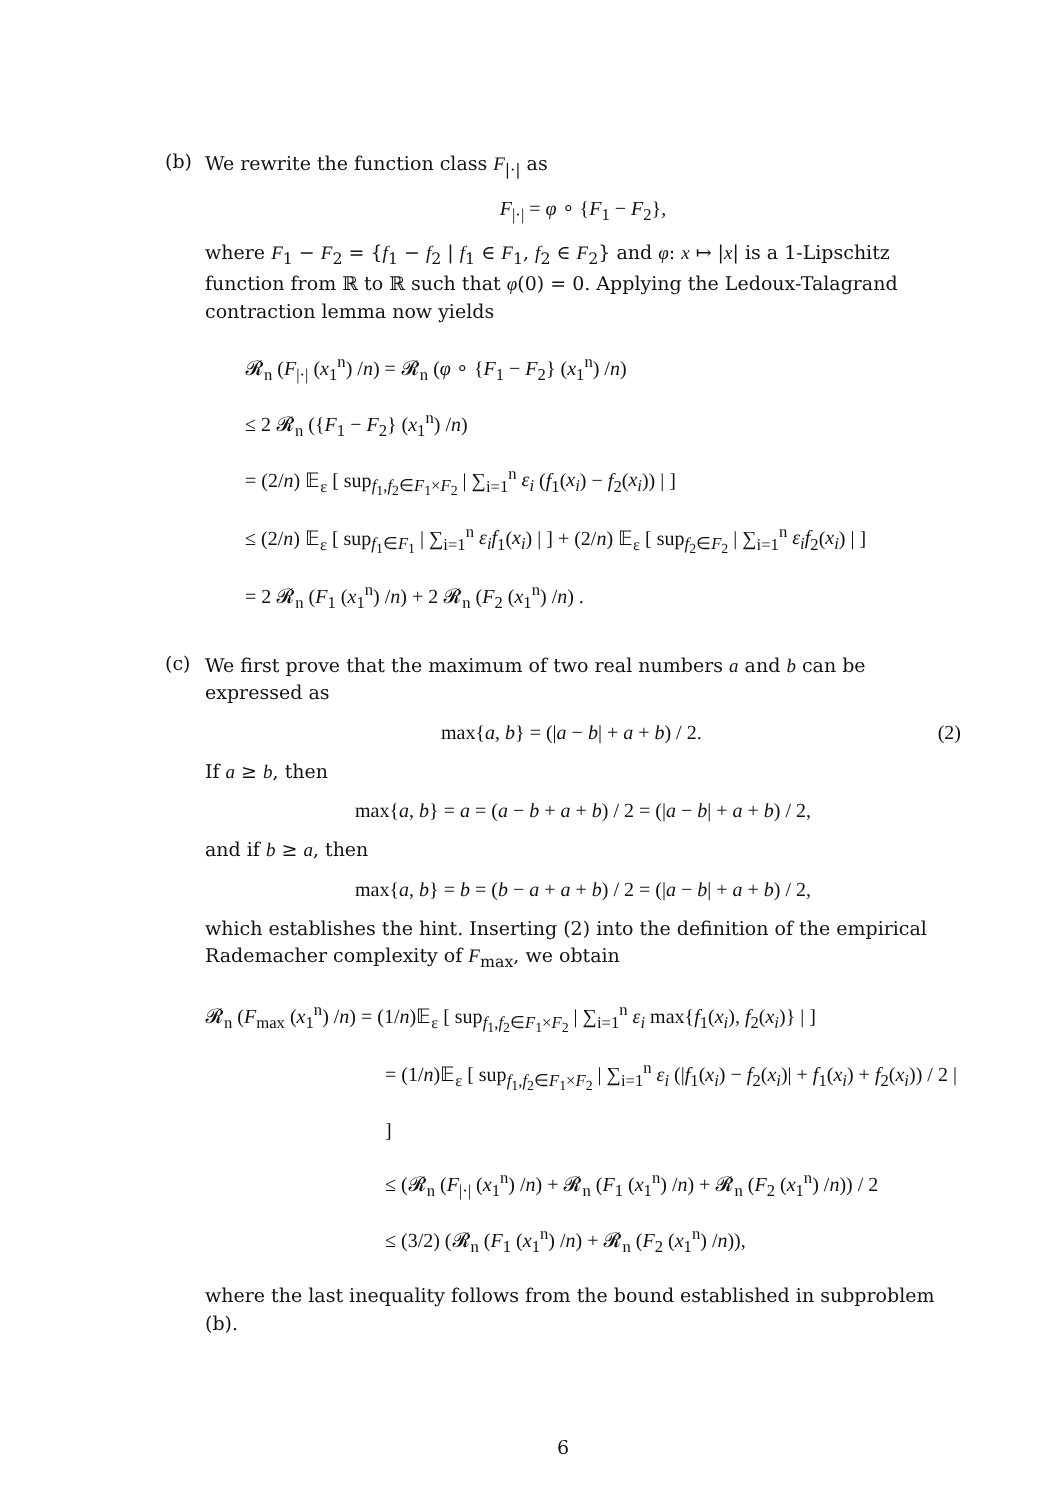(b)
We rewrite the function class F<sub>|·|</sub> as
F<sub>|·|</sub> = φ ∘ {F<sub>1</sub> − F<sub>2</sub>},
where F<sub>1</sub> − F<sub>2</sub> = {f<sub>1</sub> − f<sub>2</sub> | f<sub>1</sub> ∈ F<sub>1</sub>, f<sub>2</sub> ∈ F<sub>2</sub>} and φ: x ↦ |x| is a 1-Lipschitz function from ℝ to ℝ such that φ(0) = 0. Applying the Ledoux-Talagrand contraction lemma now yields
𝓡<sub>n</sub> (F<sub>|·|</sub> (x<sub>1</sub><sup>n</sup>) /n) = 𝓡<sub>n</sub> (φ ∘ {F<sub>1</sub> − F<sub>2</sub>} (x<sub>1</sub><sup>n</sup>) /n)
≤ 2 𝓡<sub>n</sub> ({F<sub>1</sub> − F<sub>2</sub>} (x<sub>1</sub><sup>n</sup>) /n)
= (2/n) 𝔼<sub>ε</sub> [ sup<sub>f<sub>1</sub>,f<sub>2</sub>∈F<sub>1</sub>×F<sub>2</sub></sub> | ∑<sub>i=1</sub><sup>n</sup> ε<sub>i</sub> (f<sub>1</sub>(x<sub>i</sub>) − f<sub>2</sub>(x<sub>i</sub>)) | ]
≤ (2/n) 𝔼<sub>ε</sub> [ sup<sub>f<sub>1</sub>∈F<sub>1</sub></sub> | ∑<sub>i=1</sub><sup>n</sup> ε<sub>i</sub>f<sub>1</sub>(x<sub>i</sub>) | ] + (2/n) 𝔼<sub>ε</sub> [ sup<sub>f<sub>2</sub>∈F<sub>2</sub></sub> | ∑<sub>i=1</sub><sup>n</sup> ε<sub>i</sub>f<sub>2</sub>(x<sub>i</sub>) | ]
= 2 𝓡<sub>n</sub> (F<sub>1</sub> (x<sub>1</sub><sup>n</sup>) /n) + 2 𝓡<sub>n</sub> (F<sub>2</sub> (x<sub>1</sub><sup>n</sup>) /n) .
(c)
We first prove that the maximum of two real numbers a and b can be expressed as
max{a, b} = (|a − b| + a + b) / 2. (2)
If a ≥ b, then
max{a, b} = a = (a − b + a + b) / 2 = (|a − b| + a + b) / 2,
and if b ≥ a, then
max{a, b} = b = (b − a + a + b) / 2 = (|a − b| + a + b) / 2,
which establishes the hint. Inserting (2) into the definition of the empirical Rademacher complexity of F<sub>max</sub>, we obtain
𝓡<sub>n</sub> (F<sub>max</sub> (x<sub>1</sub><sup>n</sup>) /n) = (1/n)𝔼<sub>ε</sub> [ sup<sub>f<sub>1</sub>,f<sub>2</sub>∈F<sub>1</sub>×F<sub>2</sub></sub> | ∑<sub>i=1</sub><sup>n</sup> ε<sub>i</sub> max{f<sub>1</sub>(x<sub>i</sub>), f<sub>2</sub>(x<sub>i</sub>)} | ]
= (1/n)𝔼<sub>ε</sub> [ sup<sub>f<sub>1</sub>,f<sub>2</sub>∈F<sub>1</sub>×F<sub>2</sub></sub> | ∑<sub>i=1</sub><sup>n</sup> ε<sub>i</sub> (|f<sub>1</sub>(x<sub>i</sub>) − f<sub>2</sub>(x<sub>i</sub>)| + f<sub>1</sub>(x<sub>i</sub>) + f<sub>2</sub>(x<sub>i</sub>)) / 2 | ]
≤ (𝓡<sub>n</sub> (F<sub>|·|</sub> (x<sub>1</sub><sup>n</sup>) /n) + 𝓡<sub>n</sub> (F<sub>1</sub> (x<sub>1</sub><sup>n</sup>) /n) + 𝓡<sub>n</sub> (F<sub>2</sub> (x<sub>1</sub><sup>n</sup>) /n)) / 2
≤ (3/2) (𝓡<sub>n</sub> (F<sub>1</sub> (x<sub>1</sub><sup>n</sup>) /n) + 𝓡<sub>n</sub> (F<sub>2</sub> (x<sub>1</sub><sup>n</sup>) /n)),
where the last inequality follows from the bound established in subproblem (b).
6